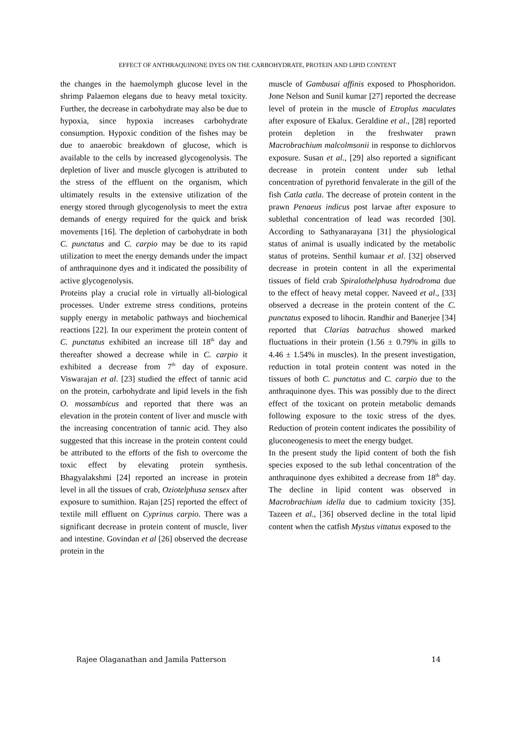EFFECT OF ANTHRAQUINONE DYES ON THE CARBOHYDRATE, PROTEIN AND LIPID CONTENT
the changes in the haemolymph glucose level in the shrimp Palaemon elegans due to heavy metal toxicity. Further, the decrease in carbohydrate may also be due to hypoxia, since hypoxia increases carbohydrate consumption. Hypoxic condition of the fishes may be due to anaerobic breakdown of glucose, which is available to the cells by increased glycogenolysis. The depletion of liver and muscle glycogen is attributed to the stress of the effluent on the organism, which ultimately results in the extensive utilization of the energy stored through glycogenolysis to meet the extra demands of energy required for the quick and brisk movements [16]. The depletion of carbohydrate in both C. punctatus and C. carpio may be due to its rapid utilization to meet the energy demands under the impact of anthraquinone dyes and it indicated the possibility of active glycogenolysis.
Proteins play a crucial role in virtually all-biological processes. Under extreme stress conditions, proteins supply energy in metabolic pathways and biochemical reactions [22]. In our experiment the protein content of C. punctatus exhibited an increase till 18<sup>th</sup> day and thereafter showed a decrease while in C. carpio it exhibited a decrease from 7<sup>th</sup> day of exposure. Viswarajan et al. [23] studied the effect of tannic acid on the protein, carbohydrate and lipid levels in the fish O. mossambicus and reported that there was an elevation in the protein content of liver and muscle with the increasing concentration of tannic acid. They also suggested that this increase in the protein content could be attributed to the efforts of the fish to overcome the toxic effect by elevating protein synthesis. Bhagyalakshmi [24] reported an increase in protein level in all the tissues of crab, Oziotelphusa sensex after exposure to sumithion. Rajan [25] reported the effect of textile mill effluent on Cyprinus carpio. There was a significant decrease in protein content of muscle, liver and intestine. Govindan et al [26] observed the decrease protein in the
muscle of Gambusai affinis exposed to Phosphoridon. Jone Nelson and Sunil kumar [27] reported the decrease level of protein in the muscle of Etroplus maculates after exposure of Ekalux. Geraldine et al., [28] reported protein depletion in the freshwater prawn Macrobrachium malcolmsonii in response to dichlorvos exposure. Susan et al., [29] also reported a significant decrease in protein content under sub lethal concentration of pyrethorid fenvalerate in the gill of the fish Catla catla. The decrease of protein content in the prawn Penaeus indicus post larvae after exposure to sublethal concentration of lead was recorded [30]. According to Sathyanarayana [31] the physiological status of animal is usually indicated by the metabolic status of proteins. Senthil kumaar et al. [32] observed decrease in protein content in all the experimental tissues of field crab Spiralothelphusa hydrodroma due to the effect of heavy metal copper. Naveed et al., [33] observed a decrease in the protein content of the C. punctatus exposed to lihocin. Randhir and Banerjee [34] reported that Clarias batrachus showed marked fluctuations in their protein (1.56 ± 0.79% in gills to 4.46 ± 1.54% in muscles). In the present investigation, reduction in total protein content was noted in the tissues of both C. punctatus and C. carpio due to the anthraquinone dyes. This was possibly due to the direct effect of the toxicant on protein metabolic demands following exposure to the toxic stress of the dyes. Reduction of protein content indicates the possibility of gluconeogenesis to meet the energy budget.
In the present study the lipid content of both the fish species exposed to the sub lethal concentration of the anthraquinone dyes exhibited a decrease from 18<sup>th</sup> day. The decline in lipid content was observed in Macrobrachium idella due to cadmium toxicity [35]. Tazeen et al., [36] observed decline in the total lipid content when the catfish Mystus vittatus exposed to the
Rajee Olaganathan and Jamila Patterson 14